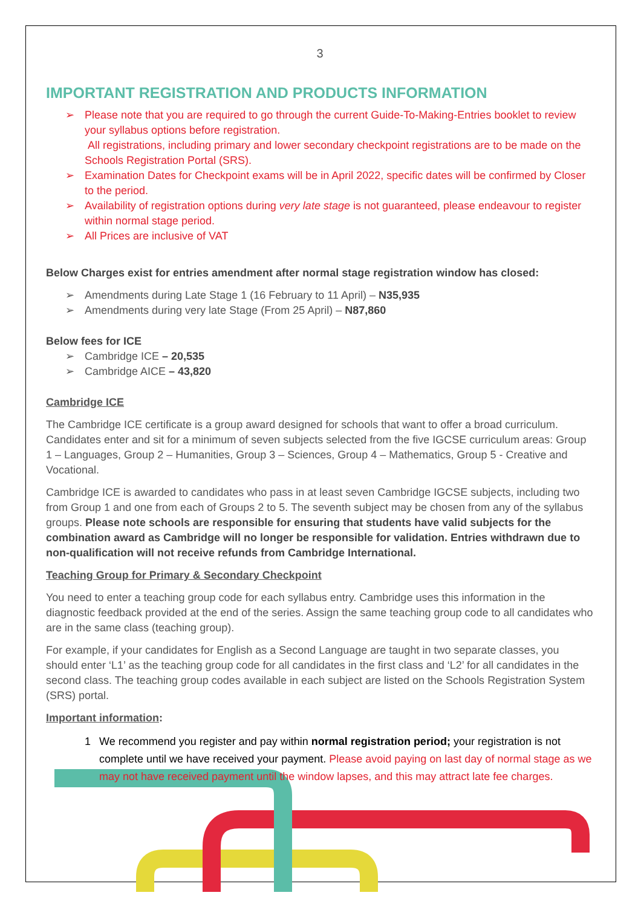3
IMPORTANT REGISTRATION AND PRODUCTS INFORMATION
➢ Please note that you are required to go through the current Guide-To-Making-Entries booklet to review your syllabus options before registration.
All registrations, including primary and lower secondary checkpoint registrations are to be made on the Schools Registration Portal (SRS).
➢ Examination Dates for Checkpoint exams will be in April 2022, specific dates will be confirmed by Closer to the period.
➢ Availability of registration options during very late stage is not guaranteed, please endeavour to register within normal stage period.
➢ All Prices are inclusive of VAT
Below Charges exist for entries amendment after normal stage registration window has closed:
➢ Amendments during Late Stage 1 (16 February to 11 April) – N35,935
➢ Amendments during very late Stage (From 25 April) – N87,860
Below fees for ICE
➢ Cambridge ICE – 20,535
➢ Cambridge AICE – 43,820
Cambridge ICE
The Cambridge ICE certificate is a group award designed for schools that want to offer a broad curriculum. Candidates enter and sit for a minimum of seven subjects selected from the five IGCSE curriculum areas: Group 1 – Languages, Group 2 – Humanities, Group 3 – Sciences, Group 4 – Mathematics, Group 5 - Creative and Vocational.
Cambridge ICE is awarded to candidates who pass in at least seven Cambridge IGCSE subjects, including two from Group 1 and one from each of Groups 2 to 5. The seventh subject may be chosen from any of the syllabus groups. Please note schools are responsible for ensuring that students have valid subjects for the combination award as Cambridge will no longer be responsible for validation. Entries withdrawn due to non-qualification will not receive refunds from Cambridge International.
Teaching Group for Primary & Secondary Checkpoint
You need to enter a teaching group code for each syllabus entry. Cambridge uses this information in the diagnostic feedback provided at the end of the series. Assign the same teaching group code to all candidates who are in the same class (teaching group).
For example, if your candidates for English as a Second Language are taught in two separate classes, you should enter ‘L1’ as the teaching group code for all candidates in the first class and ‘L2’ for all candidates in the second class. The teaching group codes available in each subject are listed on the Schools Registration System (SRS) portal.
Important information:
1
We recommend you register and pay within normal registration period; your registration is not complete until we have received your payment. Please avoid paying on last day of normal stage as we may not have received payment until the window lapses, and this may attract late fee charges.